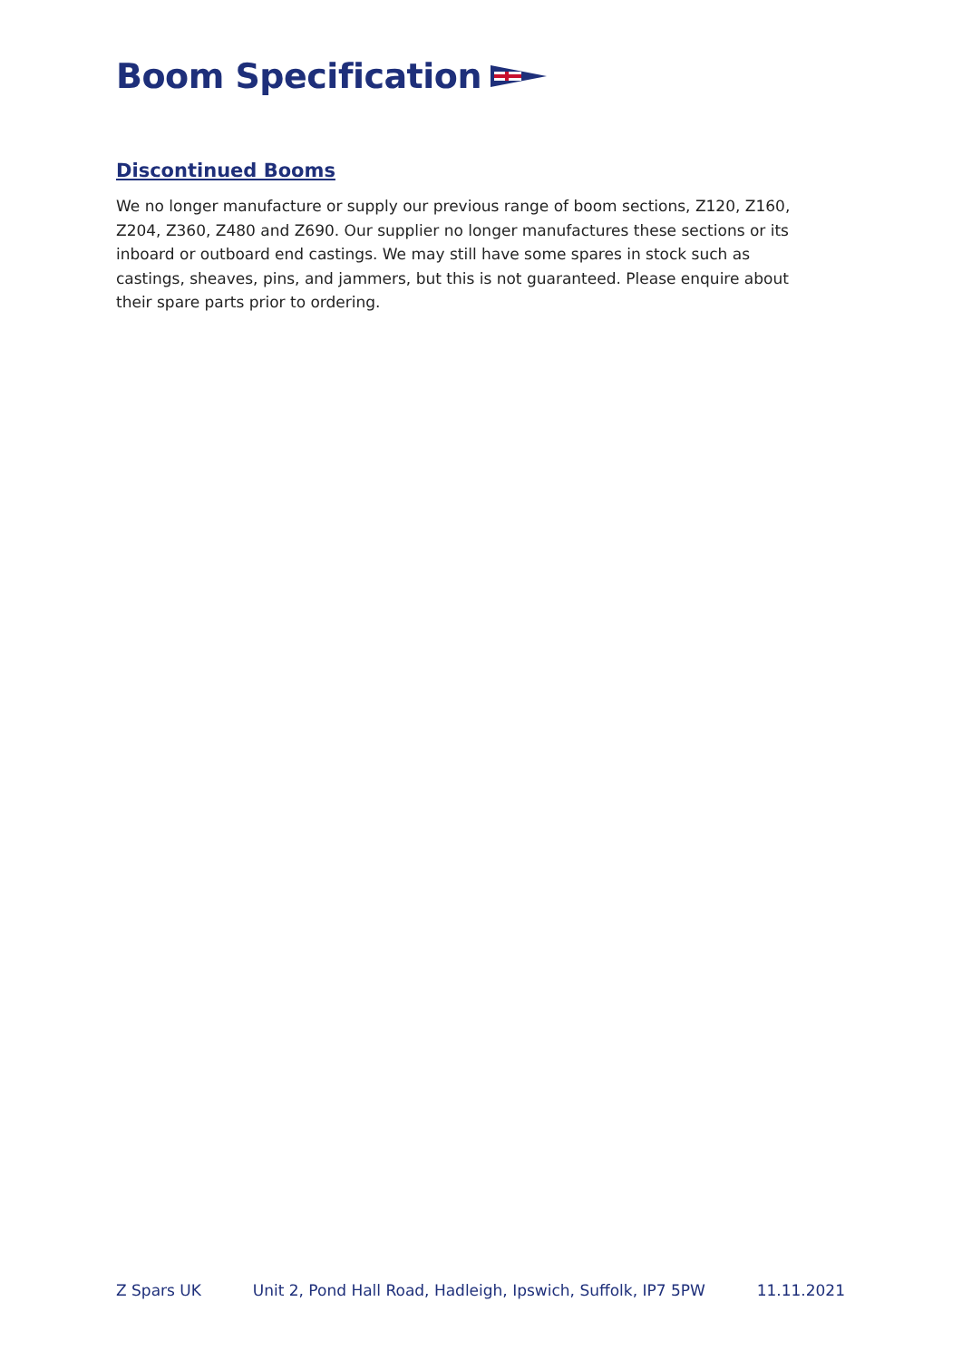Boom Specification
Discontinued Booms
We no longer manufacture or supply our previous range of boom sections, Z120, Z160, Z204, Z360, Z480 and Z690. Our supplier no longer manufactures these sections or its inboard or outboard end castings. We may still have some spares in stock such as castings, sheaves, pins, and jammers, but this is not guaranteed. Please enquire about their spare parts prior to ordering.
Z Spars UK Unit 2, Pond Hall Road, Hadleigh, Ipswich, Suffolk, IP7 5PW 11.11.2021